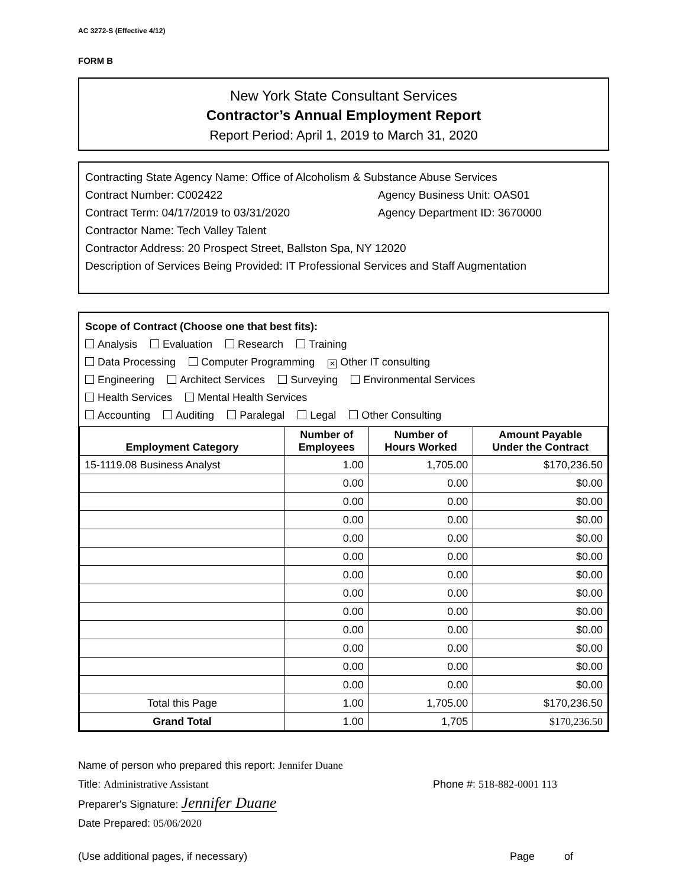AC 3272-S (Effective 4/12)
FORM B
New York State Consultant Services
Contractor’s Annual Employment Report
Report Period: April 1, 2019 to March 31, 2020
Contracting State Agency Name: Office of Alcoholism & Substance Abuse Services
Contract Number: C002422 Agency Business Unit: OAS01
Contract Term: 04/17/2019 to 03/31/2020 Agency Department ID: 3670000
Contractor Name: Tech Valley Talent
Contractor Address: 20 Prospect Street, Ballston Spa, NY 12020
Description of Services Being Provided: IT Professional Services and Staff Augmentation
Scope of Contract (Choose one that best fits):
Analysis Evaluation Research Training
Data Processing Computer Programming ✕ Other IT consulting
Engineering Architect Services Surveying Environmental Services
Health Services Mental Health Services
Accounting Auditing Paralegal Legal Other Consulting
| Employment Category | Number of Employees | Number of Hours Worked | Amount Payable Under the Contract |
| --- | --- | --- | --- |
| 15-1119.08 Business Analyst | 1.00 | 1,705.00 | $170,236.50 |
| | 0.00 | 0.00 | $0.00 |
| | 0.00 | 0.00 | $0.00 |
| | 0.00 | 0.00 | $0.00 |
| | 0.00 | 0.00 | $0.00 |
| | 0.00 | 0.00 | $0.00 |
| | 0.00 | 0.00 | $0.00 |
| | 0.00 | 0.00 | $0.00 |
| | 0.00 | 0.00 | $0.00 |
| | 0.00 | 0.00 | $0.00 |
| | 0.00 | 0.00 | $0.00 |
| | 0.00 | 0.00 | $0.00 |
| | 0.00 | 0.00 | $0.00 |
| Total this Page | 1.00 | 1,705.00 | $170,236.50 |
| Grand Total | 1.00 | 1,705 | $170,236.50 |
Name of person who prepared this report: Jennifer Duane
Title: Administrative Assistant Phone #: 518-882-0001 113
Preparer's Signature: Jennifer Duane
Date Prepared: 05/06/2020
(Use additional pages, if necessary) Page of